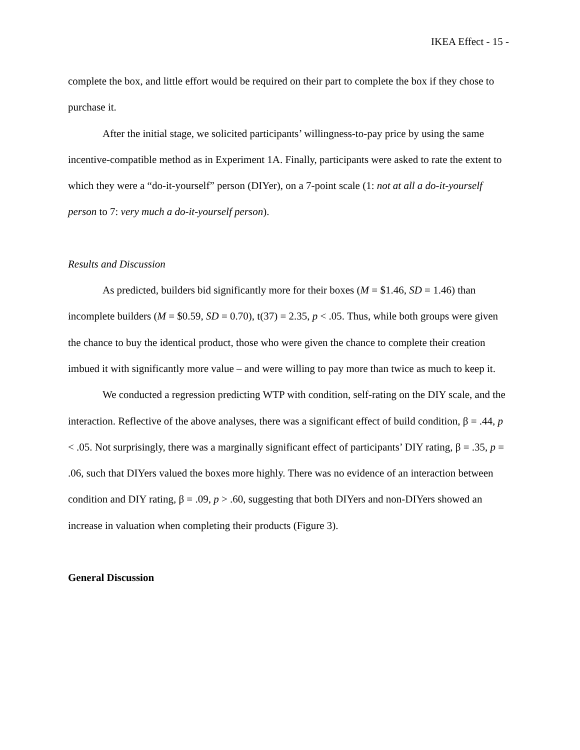IKEA Effect - 15 -
complete the box, and little effort would be required on their part to complete the box if they chose to purchase it.
After the initial stage, we solicited participants’ willingness-to-pay price by using the same incentive-compatible method as in Experiment 1A. Finally, participants were asked to rate the extent to which they were a “do-it-yourself” person (DIYer), on a 7-point scale (1: not at all a do-it-yourself person to 7: very much a do-it-yourself person).
Results and Discussion
As predicted, builders bid significantly more for their boxes (M = $1.46, SD = 1.46) than incomplete builders (M = $0.59, SD = 0.70), t(37) = 2.35, p < .05. Thus, while both groups were given the chance to buy the identical product, those who were given the chance to complete their creation imbued it with significantly more value – and were willing to pay more than twice as much to keep it.
We conducted a regression predicting WTP with condition, self-rating on the DIY scale, and the interaction. Reflective of the above analyses, there was a significant effect of build condition, β = .44, p < .05. Not surprisingly, there was a marginally significant effect of participants’ DIY rating, β = .35, p = .06, such that DIYers valued the boxes more highly. There was no evidence of an interaction between condition and DIY rating, β = .09, p > .60, suggesting that both DIYers and non-DIYers showed an increase in valuation when completing their products (Figure 3).
General Discussion